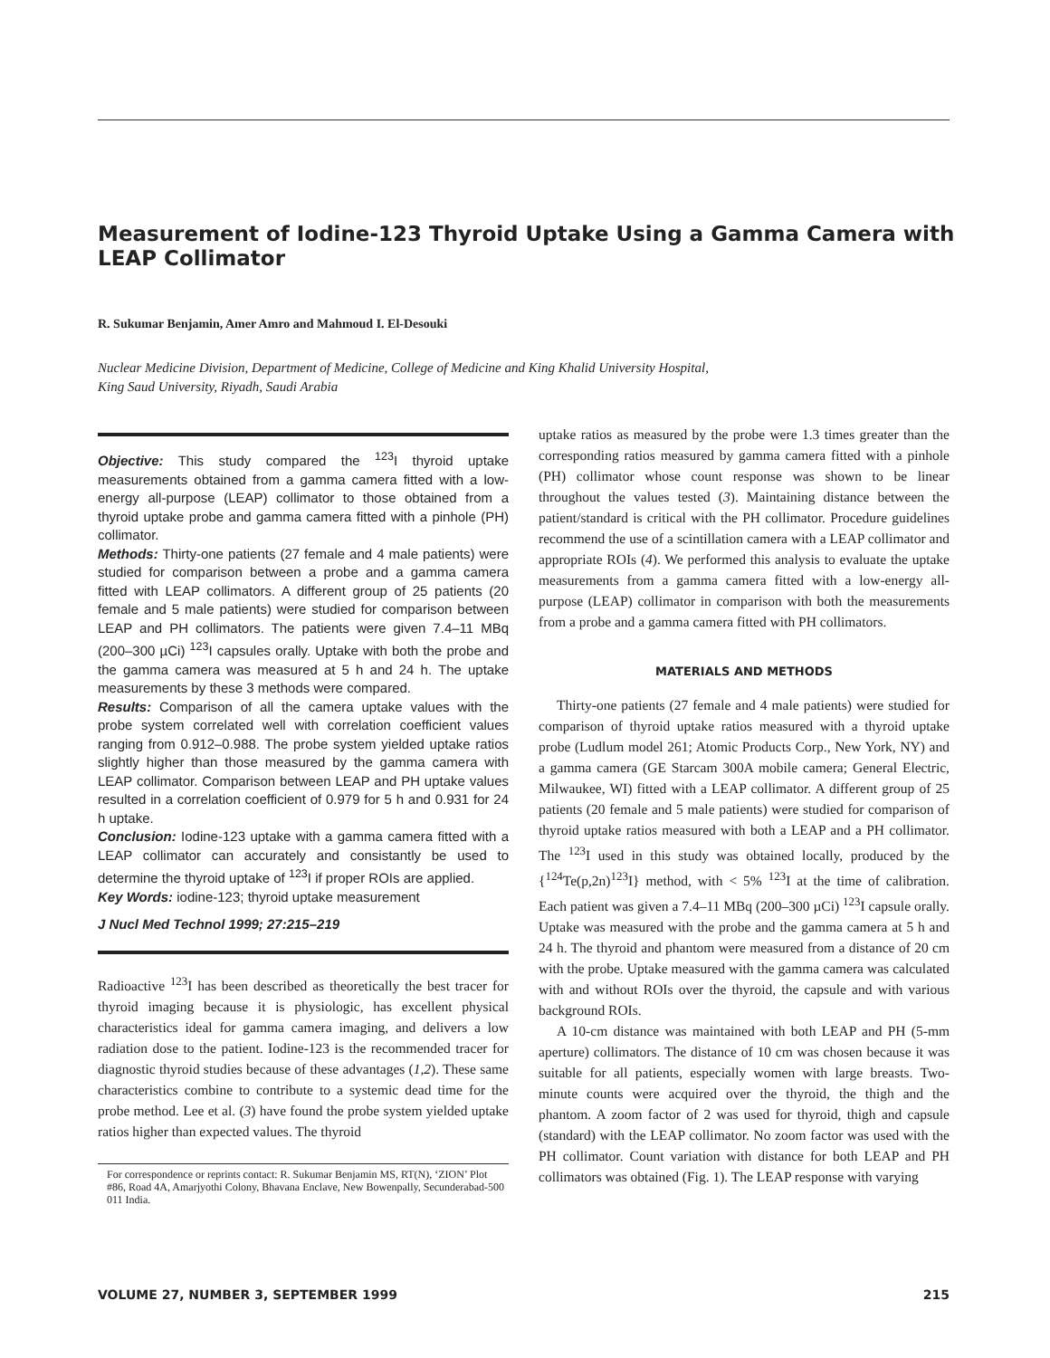Measurement of Iodine-123 Thyroid Uptake Using a Gamma Camera with LEAP Collimator
R. Sukumar Benjamin, Amer Amro and Mahmoud I. El-Desouki
Nuclear Medicine Division, Department of Medicine, College of Medicine and King Khalid University Hospital,
King Saud University, Riyadh, Saudi Arabia
Objective: This study compared the <sup>123</sup>I thyroid uptake measurements obtained from a gamma camera fitted with a low-energy all-purpose (LEAP) collimator to those obtained from a thyroid uptake probe and gamma camera fitted with a pinhole (PH) collimator.
Methods: Thirty-one patients (27 female and 4 male patients) were studied for comparison between a probe and a gamma camera fitted with LEAP collimators. A different group of 25 patients (20 female and 5 male patients) were studied for comparison between LEAP and PH collimators. The patients were given 7.4–11 MBq (200–300 µCi) <sup>123</sup>I capsules orally. Uptake with both the probe and the gamma camera was measured at 5 h and 24 h. The uptake measurements by these 3 methods were compared.
Results: Comparison of all the camera uptake values with the probe system correlated well with correlation coefficient values ranging from 0.912–0.988. The probe system yielded uptake ratios slightly higher than those measured by the gamma camera with LEAP collimator. Comparison between LEAP and PH uptake values resulted in a correlation coefficient of 0.979 for 5 h and 0.931 for 24 h uptake.
Conclusion: Iodine-123 uptake with a gamma camera fitted with a LEAP collimator can accurately and consistantly be used to determine the thyroid uptake of <sup>123</sup>I if proper ROIs are applied.
Key Words: iodine-123; thyroid uptake measurement
J Nucl Med Technol 1999; 27:215–219
Radioactive <sup>123</sup>I has been described as theoretically the best tracer for thyroid imaging because it is physiologic, has excellent physical characteristics ideal for gamma camera imaging, and delivers a low radiation dose to the patient. Iodine-123 is the recommended tracer for diagnostic thyroid studies because of these advantages (1,2). These same characteristics combine to contribute to a systemic dead time for the probe method. Lee et al. (3) have found the probe system yielded uptake ratios higher than expected values. The thyroid
For correspondence or reprints contact: R. Sukumar Benjamin MS, RT(N), ‘ZION’ Plot #86, Road 4A, Amarjyothi Colony, Bhavana Enclave, New Bowenpally, Secunderabad-500 011 India.
uptake ratios as measured by the probe were 1.3 times greater than the corresponding ratios measured by gamma camera fitted with a pinhole (PH) collimator whose count response was shown to be linear throughout the values tested (3). Maintaining distance between the patient/standard is critical with the PH collimator. Procedure guidelines recommend the use of a scintillation camera with a LEAP collimator and appropriate ROIs (4). We performed this analysis to evaluate the uptake measurements from a gamma camera fitted with a low-energy all-purpose (LEAP) collimator in comparison with both the measurements from a probe and a gamma camera fitted with PH collimators.
MATERIALS AND METHODS
Thirty-one patients (27 female and 4 male patients) were studied for comparison of thyroid uptake ratios measured with a thyroid uptake probe (Ludlum model 261; Atomic Products Corp., New York, NY) and a gamma camera (GE Starcam 300A mobile camera; General Electric, Milwaukee, WI) fitted with a LEAP collimator. A different group of 25 patients (20 female and 5 male patients) were studied for comparison of thyroid uptake ratios measured with both a LEAP and a PH collimator. The <sup>123</sup>I used in this study was obtained locally, produced by the {<sup>124</sup>Te(p,2n)<sup>123</sup>I} method, with < 5% <sup>123</sup>I at the time of calibration. Each patient was given a 7.4–11 MBq (200–300 µCi) <sup>123</sup>I capsule orally. Uptake was measured with the probe and the gamma camera at 5 h and 24 h. The thyroid and phantom were measured from a distance of 20 cm with the probe. Uptake measured with the gamma camera was calculated with and without ROIs over the thyroid, the capsule and with various background ROIs.
A 10-cm distance was maintained with both LEAP and PH (5-mm aperture) collimators. The distance of 10 cm was chosen because it was suitable for all patients, especially women with large breasts. Two-minute counts were acquired over the thyroid, the thigh and the phantom. A zoom factor of 2 was used for thyroid, thigh and capsule (standard) with the LEAP collimator. No zoom factor was used with the PH collimator. Count variation with distance for both LEAP and PH collimators was obtained (Fig. 1). The LEAP response with varying
VOLUME 27, NUMBER 3, SEPTEMBER 1999 215